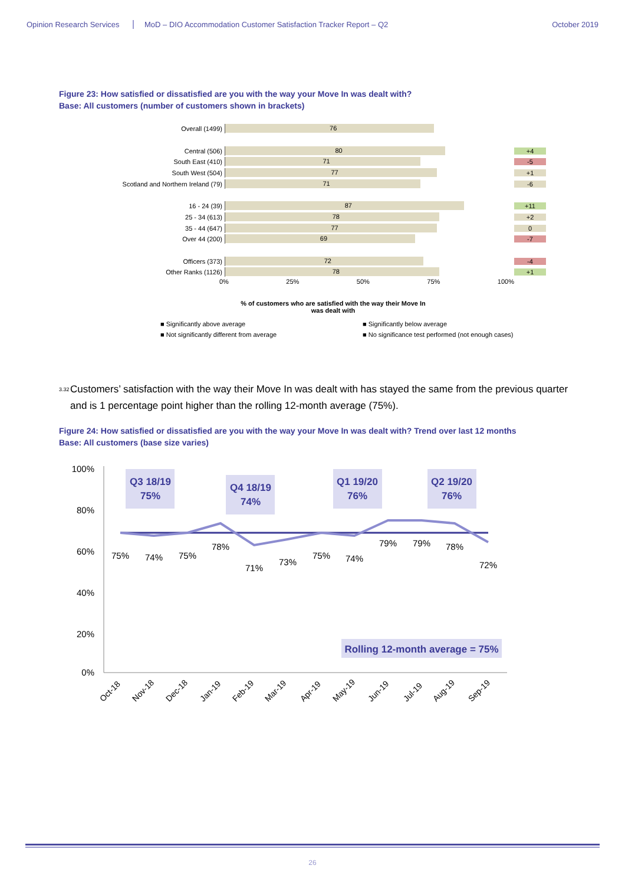Opinion Research Services
MoD – DIO Accommodation Customer Satisfaction Tracker Report – Q2
October 2019
Figure 23: How satisfied or dissatisfied are you with the way your Move In was dealt with?
Base: All customers (number of customers shown in brackets)
Overall (1499)
76
Central (506)
80
+4
South East (410)
71
-5
South West (504)
77
+1
Scotland and Northern Ireland (79)
71
-6
16 - 24 (39)
87
+11
25 - 34 (613)
78
+2
35 - 44 (647)
77
0
Over 44 (200)
69
-7
Officers (373)
72
-4
Other Ranks (1126)
78
+1
0% 25% 50% 75% 100%
% of customers who are satisfied with the way their Move In was dealt with
■ Significantly above average
■ Significantly below average
■ Not significantly different from average
■ No significance test performed (not enough cases)
<sup>3.32</sup>
Customers’ satisfaction with the way their Move In was dealt with has stayed the same from the previous quarter and is 1 percentage point higher than the rolling 12-month average (75%).
Figure 24: How satisfied or dissatisfied are you with the way your Move In was dealt with? Trend over last 12 months
Base: All customers (base size varies)
100%
80%
60%
40%
20%
0%
Q3 18/19
75%
Q4 18/19
74%
Q1 19/20
76%
Q2 19/20
76%
Rolling 12-month average = 75%
75%
74%
75%
78%
71%
73%
75%
74%
79%
79%
78%
72%
Oct-18
Nov-18
Dec-18
Jan-19
Feb-19
Mar-19
Apr-19
May-19
Jun-19
Jul-19
Aug-19
Sep-19
26